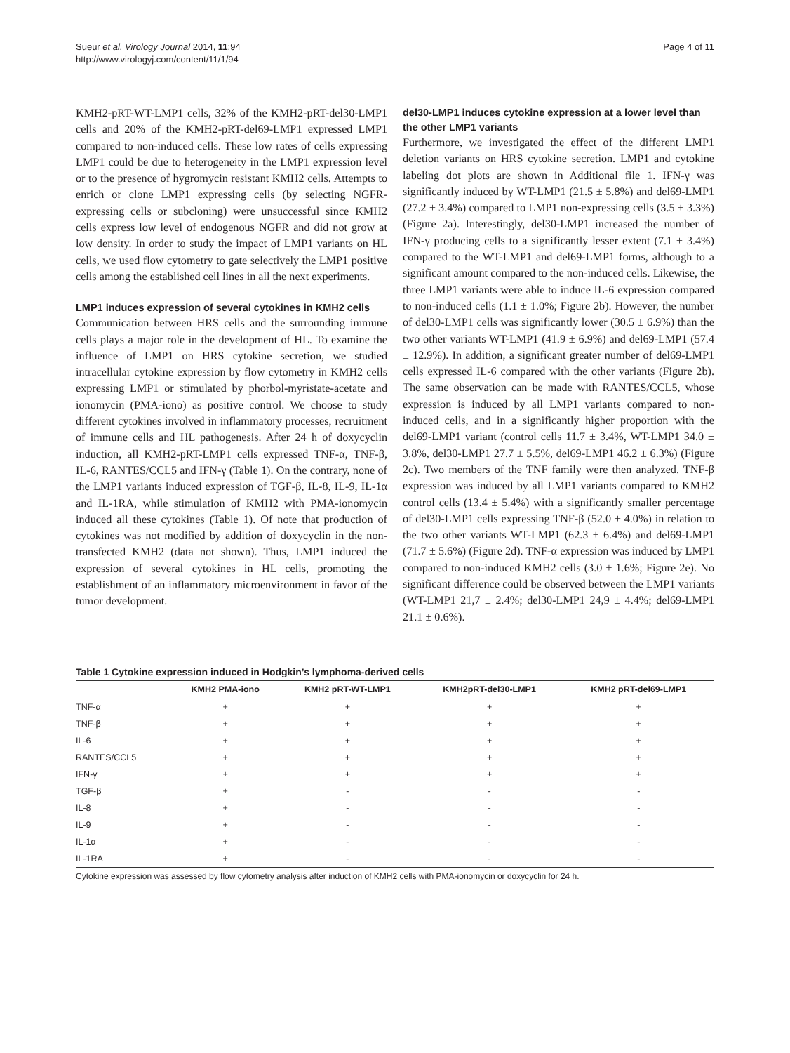Sueur et al. Virology Journal 2014, 11:94
http://www.virologyj.com/content/11/1/94
Page 4 of 11
KMH2-pRT-WT-LMP1 cells, 32% of the KMH2-pRT-del30-LMP1 cells and 20% of the KMH2-pRT-del69-LMP1 expressed LMP1 compared to non-induced cells. These low rates of cells expressing LMP1 could be due to heterogeneity in the LMP1 expression level or to the presence of hygromycin resistant KMH2 cells. Attempts to enrich or clone LMP1 expressing cells (by selecting NGFR-expressing cells or subcloning) were unsuccessful since KMH2 cells express low level of endogenous NGFR and did not grow at low density. In order to study the impact of LMP1 variants on HL cells, we used flow cytometry to gate selectively the LMP1 positive cells among the established cell lines in all the next experiments.
LMP1 induces expression of several cytokines in KMH2 cells
Communication between HRS cells and the surrounding immune cells plays a major role in the development of HL. To examine the influence of LMP1 on HRS cytokine secretion, we studied intracellular cytokine expression by flow cytometry in KMH2 cells expressing LMP1 or stimulated by phorbol-myristate-acetate and ionomycin (PMA-iono) as positive control. We choose to study different cytokines involved in inflammatory processes, recruitment of immune cells and HL pathogenesis. After 24 h of doxycyclin induction, all KMH2-pRT-LMP1 cells expressed TNF-α, TNF-β, IL-6, RANTES/CCL5 and IFN-γ (Table 1). On the contrary, none of the LMP1 variants induced expression of TGF-β, IL-8, IL-9, IL-1α and IL-1RA, while stimulation of KMH2 with PMA-ionomycin induced all these cytokines (Table 1). Of note that production of cytokines was not modified by addition of doxycyclin in the non-transfected KMH2 (data not shown). Thus, LMP1 induced the expression of several cytokines in HL cells, promoting the establishment of an inflammatory microenvironment in favor of the tumor development.
del30-LMP1 induces cytokine expression at a lower level than the other LMP1 variants
Furthermore, we investigated the effect of the different LMP1 deletion variants on HRS cytokine secretion. LMP1 and cytokine labeling dot plots are shown in Additional file 1. IFN-γ was significantly induced by WT-LMP1 (21.5 ± 5.8%) and del69-LMP1 (27.2 ± 3.4%) compared to LMP1 non-expressing cells (3.5 ± 3.3%) (Figure 2a). Interestingly, del30-LMP1 increased the number of IFN-γ producing cells to a significantly lesser extent (7.1 ± 3.4%) compared to the WT-LMP1 and del69-LMP1 forms, although to a significant amount compared to the non-induced cells. Likewise, the three LMP1 variants were able to induce IL-6 expression compared to non-induced cells (1.1 ± 1.0%; Figure 2b). However, the number of del30-LMP1 cells was significantly lower (30.5 ± 6.9%) than the two other variants WT-LMP1 (41.9 ± 6.9%) and del69-LMP1 (57.4 ± 12.9%). In addition, a significant greater number of del69-LMP1 cells expressed IL-6 compared with the other variants (Figure 2b). The same observation can be made with RANTES/CCL5, whose expression is induced by all LMP1 variants compared to non-induced cells, and in a significantly higher proportion with the del69-LMP1 variant (control cells 11.7 ± 3.4%, WT-LMP1 34.0 ± 3.8%, del30-LMP1 27.7 ± 5.5%, del69-LMP1 46.2 ± 6.3%) (Figure 2c). Two members of the TNF family were then analyzed. TNF-β expression was induced by all LMP1 variants compared to KMH2 control cells (13.4 ± 5.4%) with a significantly smaller percentage of del30-LMP1 cells expressing TNF-β (52.0 ± 4.0%) in relation to the two other variants WT-LMP1 (62.3 ± 6.4%) and del69-LMP1 (71.7 ± 5.6%) (Figure 2d). TNF-α expression was induced by LMP1 compared to non-induced KMH2 cells (3.0 ± 1.6%; Figure 2e). No significant difference could be observed between the LMP1 variants (WT-LMP1 21,7 ± 2.4%; del30-LMP1 24,9 ± 4.4%; del69-LMP1 21.1 ± 0.6%).
Table 1 Cytokine expression induced in Hodgkin’s lymphoma-derived cells
| | KMH2 PMA-iono | KMH2 pRT-WT-LMP1 | KMH2pRT-del30-LMP1 | KMH2 pRT-del69-LMP1 |
| --- | --- | --- | --- | --- |
| TNF-α | + | + | + | + |
| TNF-β | + | + | + | + |
| IL-6 | + | + | + | + |
| RANTES/CCL5 | + | + | + | + |
| IFN-γ | + | + | + | + |
| TGF-β | + | - | - | - |
| IL-8 | + | - | - | - |
| IL-9 | + | - | - | - |
| IL-1α | + | - | - | - |
| IL-1RA | + | - | - | - |
Cytokine expression was assessed by flow cytometry analysis after induction of KMH2 cells with PMA-ionomycin or doxycyclin for 24 h.